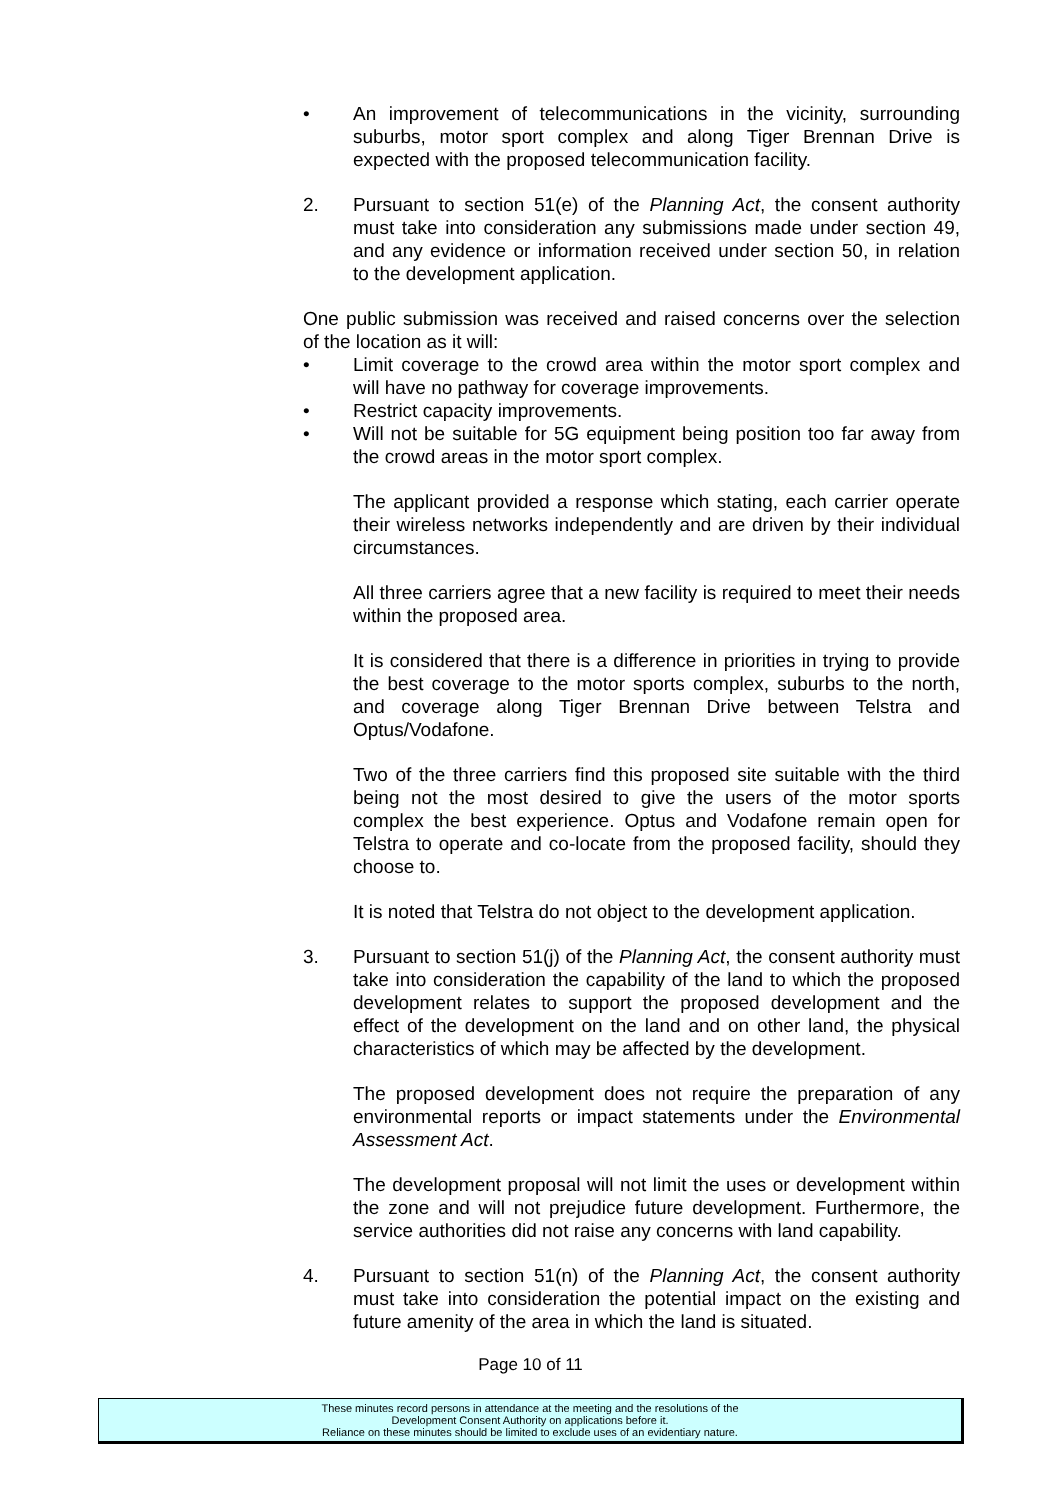• An improvement of telecommunications in the vicinity, surrounding suburbs, motor sport complex and along Tiger Brennan Drive is expected with the proposed telecommunication facility.
2. Pursuant to section 51(e) of the Planning Act, the consent authority must take into consideration any submissions made under section 49, and any evidence or information received under section 50, in relation to the development application.
One public submission was received and raised concerns over the selection of the location as it will:
• Limit coverage to the crowd area within the motor sport complex and will have no pathway for coverage improvements.
• Restrict capacity improvements.
• Will not be suitable for 5G equipment being position too far away from the crowd areas in the motor sport complex.
The applicant provided a response which stating, each carrier operate their wireless networks independently and are driven by their individual circumstances.
All three carriers agree that a new facility is required to meet their needs within the proposed area.
It is considered that there is a difference in priorities in trying to provide the best coverage to the motor sports complex, suburbs to the north, and coverage along Tiger Brennan Drive between Telstra and Optus/Vodafone.
Two of the three carriers find this proposed site suitable with the third being not the most desired to give the users of the motor sports complex the best experience. Optus and Vodafone remain open for Telstra to operate and co-locate from the proposed facility, should they choose to.
It is noted that Telstra do not object to the development application.
3. Pursuant to section 51(j) of the Planning Act, the consent authority must take into consideration the capability of the land to which the proposed development relates to support the proposed development and the effect of the development on the land and on other land, the physical characteristics of which may be affected by the development.
The proposed development does not require the preparation of any environmental reports or impact statements under the Environmental Assessment Act.
The development proposal will not limit the uses or development within the zone and will not prejudice future development. Furthermore, the service authorities did not raise any concerns with land capability.
4. Pursuant to section 51(n) of the Planning Act, the consent authority must take into consideration the potential impact on the existing and future amenity of the area in which the land is situated.
Page 10 of 11
These minutes record persons in attendance at the meeting and the resolutions of the
Development Consent Authority on applications before it.
Reliance on these minutes should be limited to exclude uses of an evidentiary nature.